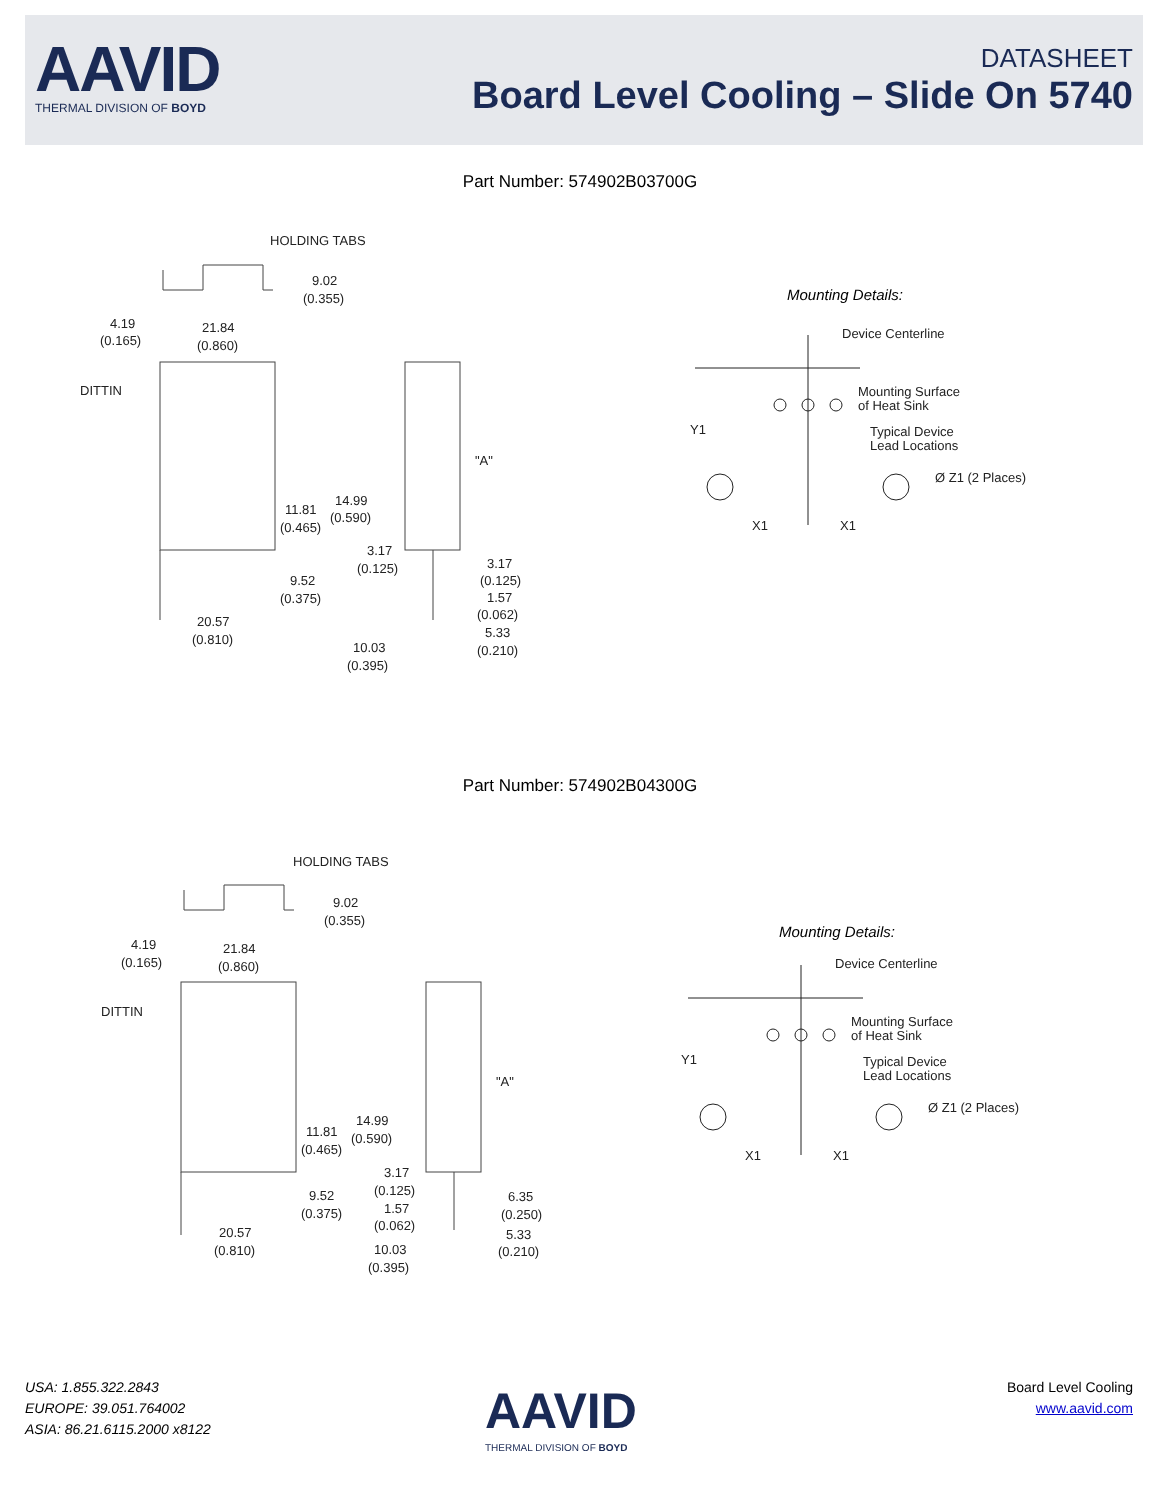AAVID
THERMAL DIVISION OF BOYD
DATASHEET
Board Level Cooling – Slide On 5740
Part Number: 574902B03700G
HOLDING TABS
9.02
(0.355)
4.19
(0.165)
21.84
(0.860)
DITTIN
"A"
14.99
(0.590)
11.81
(0.465)
3.17
(0.125)
3.17
(0.125)
9.52
(0.375)
1.57
(0.062)
20.57
(0.810)
5.33
(0.210)
10.03
(0.395)
Mounting Details:
Device Centerline
Mounting Surface
of Heat Sink
Y1
Typical Device
Lead Locations
Ø Z1 (2 Places)
X1
X1
Part Number: 574902B04300G
HOLDING TABS
9.02
(0.355)
4.19
(0.165)
21.84
(0.860)
DITTIN
"A"
14.99
(0.590)
11.81
(0.465)
3.17
(0.125)
6.35
(0.250)
9.52
(0.375)
1.57
(0.062)
20.57
(0.810)
5.33
(0.210)
10.03
(0.395)
Mounting Details:
Device Centerline
Mounting Surface
of Heat Sink
Y1
Typical Device
Lead Locations
Ø Z1 (2 Places)
X1
X1
USA: 1.855.322.2843
EUROPE: 39.051.764002
ASIA: 86.21.6115.2000 x8122
AAVID
THERMAL DIVISION OF BOYD
Board Level Cooling
www.aavid.com